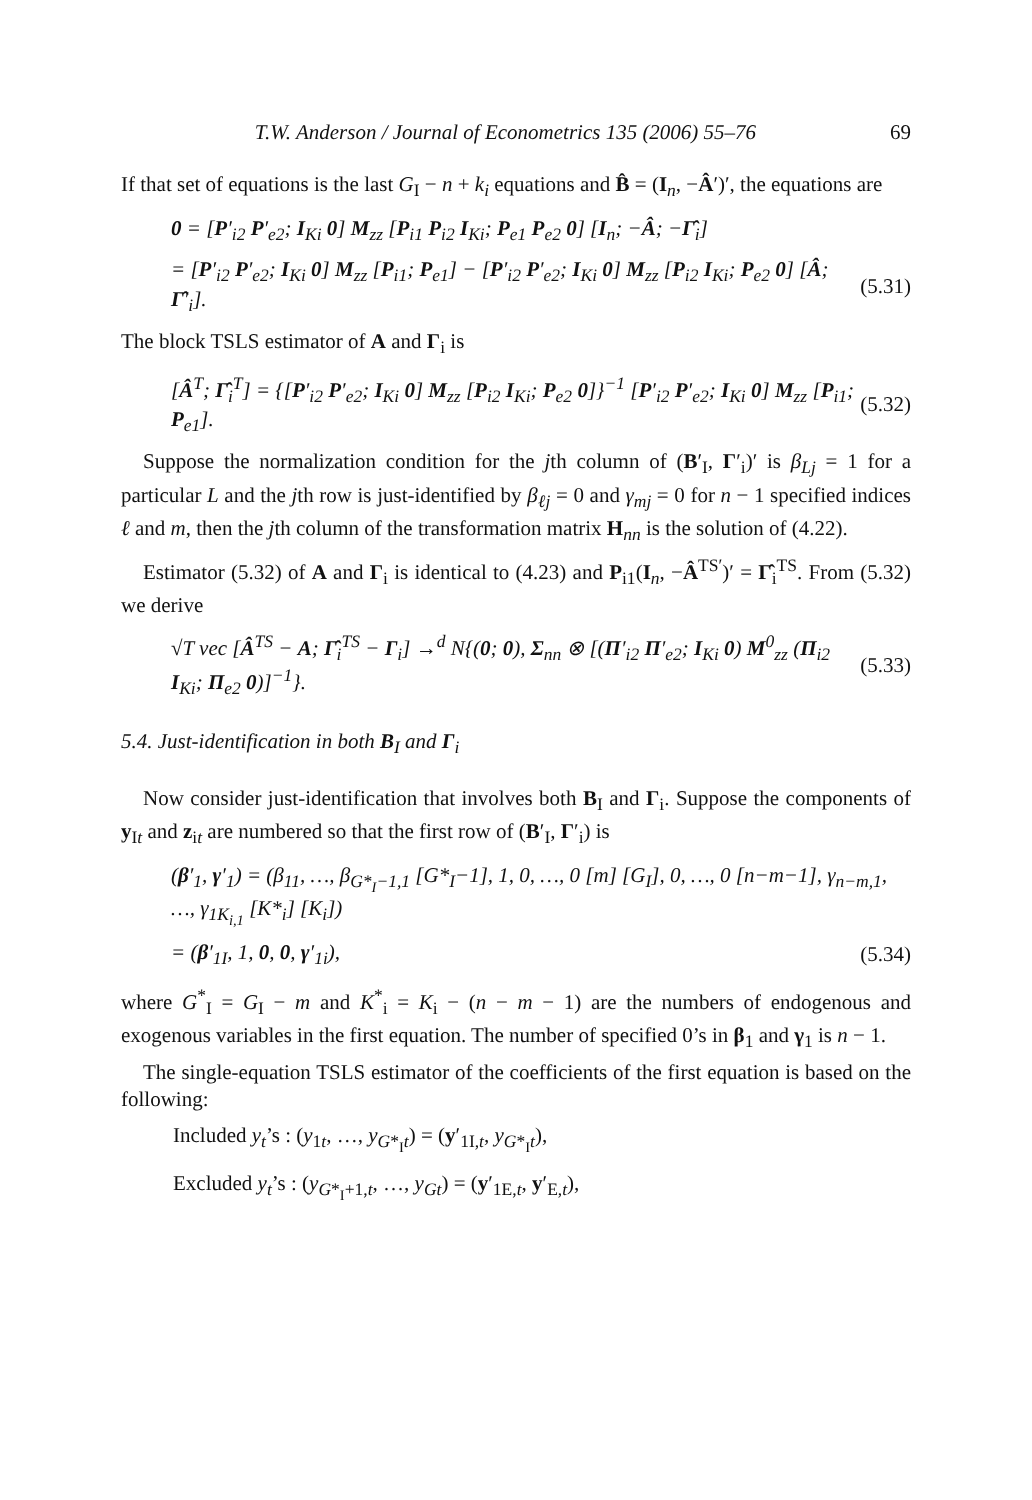T.W. Anderson / Journal of Econometrics 135 (2006) 55–76 69
If that set of equations is the last G<sub>I</sub> − n + k<sub>i</sub> equations and B̂ = (I<sub>n</sub>, −Â′)′, the equations are
0 = [P′<sub>i2</sub> P′<sub>e2</sub>; I<sub>Ki</sub> 0] M<sub>zz</sub> [P<sub>i1</sub> P<sub>i2</sub> I<sub>Ki</sub>; P<sub>e1</sub> P<sub>e2</sub> 0] [I<sub>n</sub>; −Â; −Γ̂<sub>i</sub>]
= [P′<sub>i2</sub> P′<sub>e2</sub>; I<sub>Ki</sub> 0] M<sub>zz</sub> [P<sub>i1</sub>; P<sub>e1</sub>] − [P′<sub>i2</sub> P′<sub>e2</sub>; I<sub>Ki</sub> 0] M<sub>zz</sub> [P<sub>i2</sub> I<sub>Ki</sub>; P<sub>e2</sub> 0] [Â; Γ̂′<sub>i</sub>]. (5.31)
The block TSLS estimator of A and Γ<sub>i</sub> is
[Â<sup>T</sup>; Γ̂<sub>i</sub><sup>T</sup>] = {[P′<sub>i2</sub> P′<sub>e2</sub>; I<sub>Ki</sub> 0] M<sub>zz</sub> [P<sub>i2</sub> I<sub>Ki</sub>; P<sub>e2</sub> 0]}<sup>−1</sup> [P′<sub>i2</sub> P′<sub>e2</sub>; I<sub>Ki</sub> 0] M<sub>zz</sub> [P<sub>i1</sub>; P<sub>e1</sub>]. (5.32)
Suppose the normalization condition for the jth column of (B′<sub>I</sub>, Γ′<sub>i</sub>)′ is β<sub>Lj</sub> = 1 for a particular L and the jth row is just-identified by β<sub>ℓj</sub> = 0 and γ<sub>mj</sub> = 0 for n − 1 specified indices ℓ and m, then the jth column of the transformation matrix H<sub>nn</sub> is the solution of (4.22).
Estimator (5.32) of A and Γ<sub>i</sub> is identical to (4.23) and P<sub>i1</sub>(I<sub>n</sub>, −Â<sup>TS′</sup>)′ = Γ̂<sub>i</sub><sup>TS</sup>. From (5.32) we derive
√T vec [Â<sup>TS</sup> − A; Γ̂<sub>i</sub><sup>TS</sup> − Γ<sub>i</sub>] →<sup>d</sup> N{(0; 0), Σ<sub>nn</sub> ⊗ [(Π′<sub>i2</sub> Π′<sub>e2</sub>; I<sub>Ki</sub> 0) M<sup>0</sup><sub>zz</sub> (Π<sub>i2</sub> I<sub>Ki</sub>; Π<sub>e2</sub> 0)]<sup>−1</sup>}. (5.33)
5.4. Just-identification in both B<sub>I</sub> and Γ<sub>i</sub>
Now consider just-identification that involves both B<sub>I</sub> and Γ<sub>i</sub>. Suppose the components of y<sub>It</sub> and z<sub>it</sub> are numbered so that the first row of (B′<sub>I</sub>, Γ′<sub>i</sub>) is
(β′<sub>1</sub>, γ′<sub>1</sub>) = (β<sub>11</sub>, …, β<sub>G*<sub>I</sub>−1,1</sub> [G*<sub>I</sub>−1], 1, 0, …, 0 [m] [G<sub>I</sub>], 0, …, 0 [n−m−1], γ<sub>n−m,1</sub>, …, γ<sub>1K<sub>i,1</sub></sub> [K*<sub>i</sub>] [K<sub>i</sub>])
= (β′<sub>1I</sub>, 1, 0, 0, γ′<sub>1i</sub>), (5.34)
where G<sup>*</sup><sub>I</sub> = G<sub>I</sub> − m and K<sup>*</sup><sub>i</sub> = K<sub>i</sub> − (n − m − 1) are the numbers of endogenous and exogenous variables in the first equation. The number of specified 0’s in β<sub>1</sub> and γ<sub>1</sub> is n − 1.
The single-equation TSLS estimator of the coefficients of the first equation is based on the following:
Included y<sub>t</sub>’s : (y<sub>1t</sub>, …, y<sub>G*<sub>I</sub>t</sub>) = (y′<sub>1I,t</sub>, y<sub>G*<sub>I</sub>t</sub>),
Excluded y<sub>t</sub>’s : (y<sub>G*<sub>I</sub>+1,t</sub>, …, y<sub>Gt</sub>) = (y′<sub>1E,t</sub>, y′<sub>E,t</sub>),